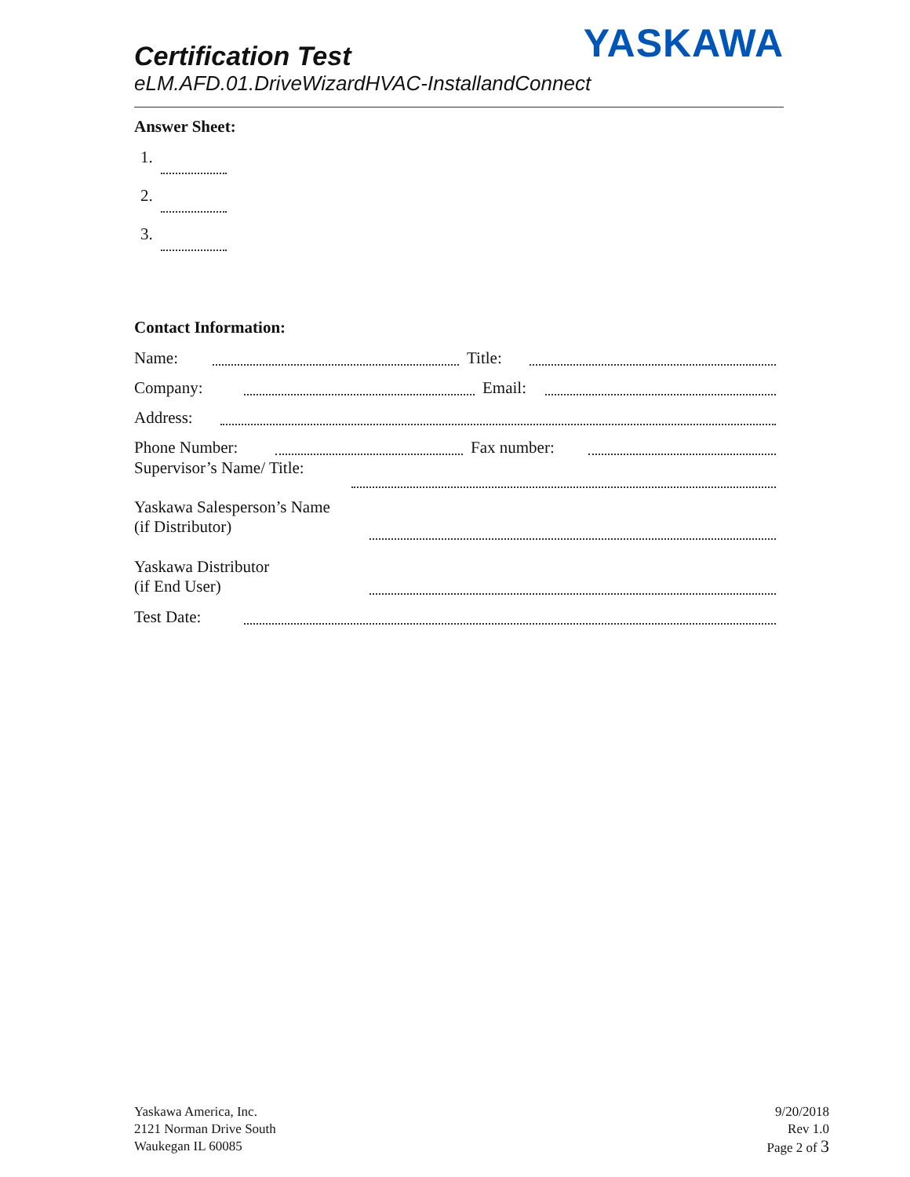YASKAWA
Certification Test
eLM.AFD.01.DriveWizardHVAC-InstallandConnect
Answer Sheet:
1.
2.
3.
Contact Information:
Name: Title:
Company: Email:
Address:
Phone Number: Fax number:
Supervisor’s Name/ Title:
Yaskawa Salesperson’s Name
(if Distributor)
Yaskawa Distributor
(if End User)
Test Date:
Yaskawa America, Inc.
2121 Norman Drive South
Waukegan IL 60085
9/20/2018
Rev 1.0
Page 2 of 3